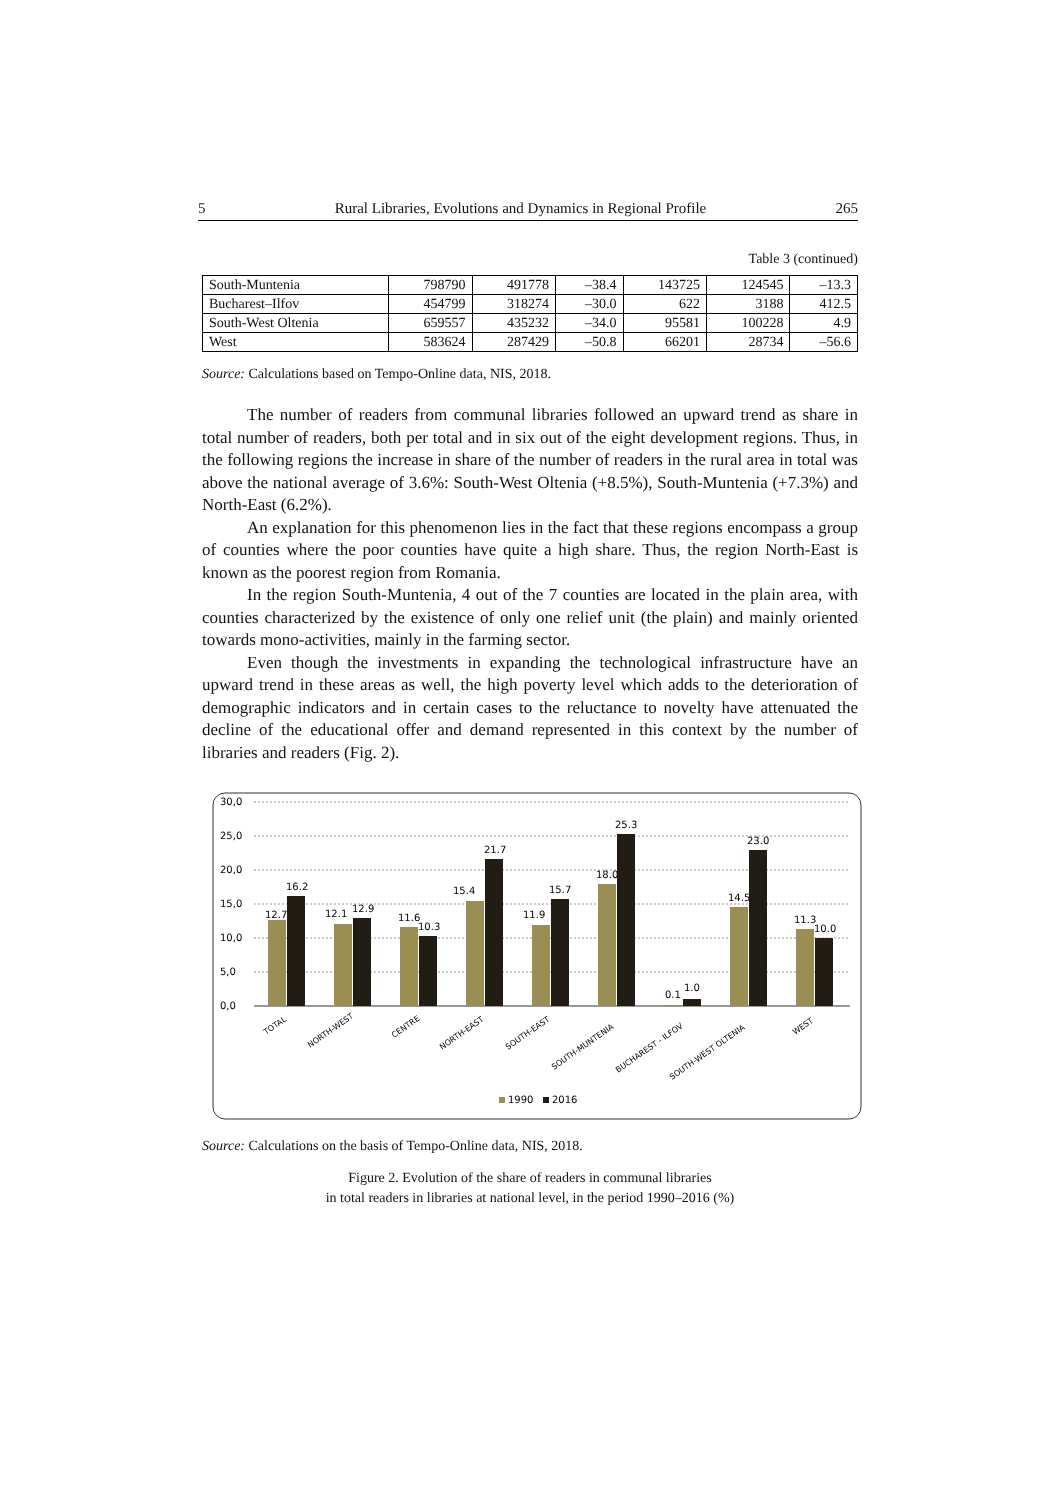5 Rural Libraries, Evolutions and Dynamics in Regional Profile 265
Table 3 (continued)
| South-Muntenia | 798790 | 491778 | –38.4 | 143725 | 124545 | –13.3 |
| Bucharest–Ilfov | 454799 | 318274 | –30.0 | 622 | 3188 | 412.5 |
| South-West Oltenia | 659557 | 435232 | –34.0 | 95581 | 100228 | 4.9 |
| West | 583624 | 287429 | –50.8 | 66201 | 28734 | –56.6 |
Source: Calculations based on Tempo-Online data, NIS, 2018.
The number of readers from communal libraries followed an upward trend as share in total number of readers, both per total and in six out of the eight development regions. Thus, in the following regions the increase in share of the number of readers in the rural area in total was above the national average of 3.6%: South-West Oltenia (+8.5%), South-Muntenia (+7.3%) and North-East (6.2%).
An explanation for this phenomenon lies in the fact that these regions encompass a group of counties where the poor counties have quite a high share. Thus, the region North-East is known as the poorest region from Romania.
In the region South-Muntenia, 4 out of the 7 counties are located in the plain area, with counties characterized by the existence of only one relief unit (the plain) and mainly oriented towards mono-activities, mainly in the farming sector.
Even though the investments in expanding the technological infrastructure have an upward trend in these areas as well, the high poverty level which adds to the deterioration of demographic indicators and in certain cases to the reluctance to novelty have attenuated the decline of the educational offer and demand represented in this context by the number of libraries and readers (Fig. 2).
30,0
25,0
20,0
15,0
10,0
5,0
0,0
12.7
16.2
12.1
12.9
11.6
10.3
15.4
21.7
11.9
15.7
18.0
25.3
0.1
1.0
14.5
23.0
11.3
10.0
TOTAL
NORTH-WEST
CENTRE
NORTH-EAST
SOUTH-EAST
SOUTH-MUNTENIA
BUCHAREST - ILFOV
SOUTH-WEST OLTENIA
WEST
1990
2016
Source: Calculations on the basis of Tempo-Online data, NIS, 2018.
Figure 2. Evolution of the share of readers in communal libraries
in total readers in libraries at national level, in the period 1990–2016 (%)